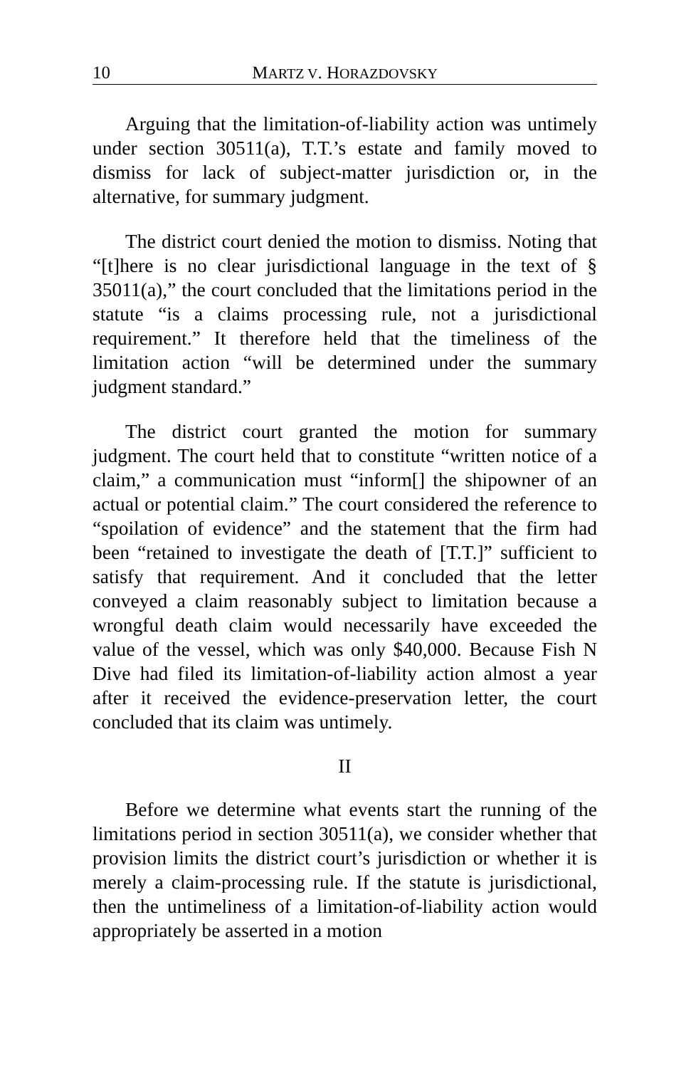10 MARTZ V. HORAZDOVSKY
Arguing that the limitation-of-liability action was untimely under section 30511(a), T.T.’s estate and family moved to dismiss for lack of subject-matter jurisdiction or, in the alternative, for summary judgment.
The district court denied the motion to dismiss. Noting that “[t]here is no clear jurisdictional language in the text of § 35011(a),” the court concluded that the limitations period in the statute “is a claims processing rule, not a jurisdictional requirement.” It therefore held that the timeliness of the limitation action “will be determined under the summary judgment standard.”
The district court granted the motion for summary judgment. The court held that to constitute “written notice of a claim,” a communication must “inform[] the shipowner of an actual or potential claim.” The court considered the reference to “spoilation of evidence” and the statement that the firm had been “retained to investigate the death of [T.T.]” sufficient to satisfy that requirement. And it concluded that the letter conveyed a claim reasonably subject to limitation because a wrongful death claim would necessarily have exceeded the value of the vessel, which was only $40,000. Because Fish N Dive had filed its limitation-of-liability action almost a year after it received the evidence-preservation letter, the court concluded that its claim was untimely.
II
Before we determine what events start the running of the limitations period in section 30511(a), we consider whether that provision limits the district court’s jurisdiction or whether it is merely a claim-processing rule. If the statute is jurisdictional, then the untimeliness of a limitation-of-liability action would appropriately be asserted in a motion